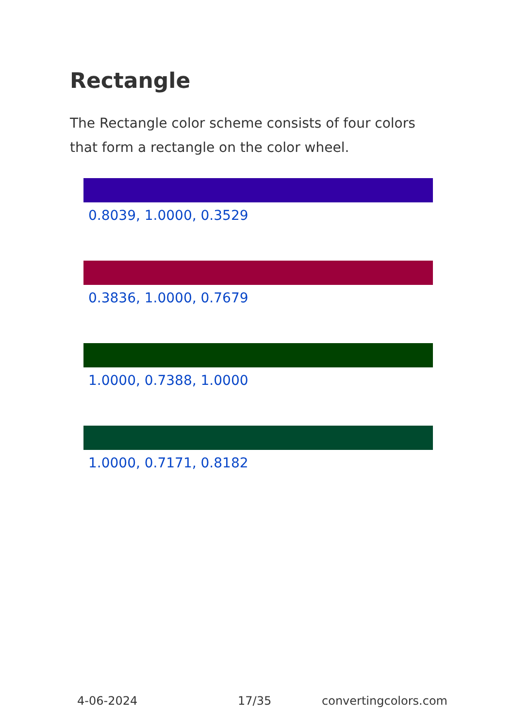Rectangle
The Rectangle color scheme consists of four colors that form a rectangle on the color wheel.
0.8039, 1.0000, 0.3529
0.3836, 1.0000, 0.7679
1.0000, 0.7388, 1.0000
1.0000, 0.7171, 0.8182
4-06-2024 17/35 convertingcolors.com